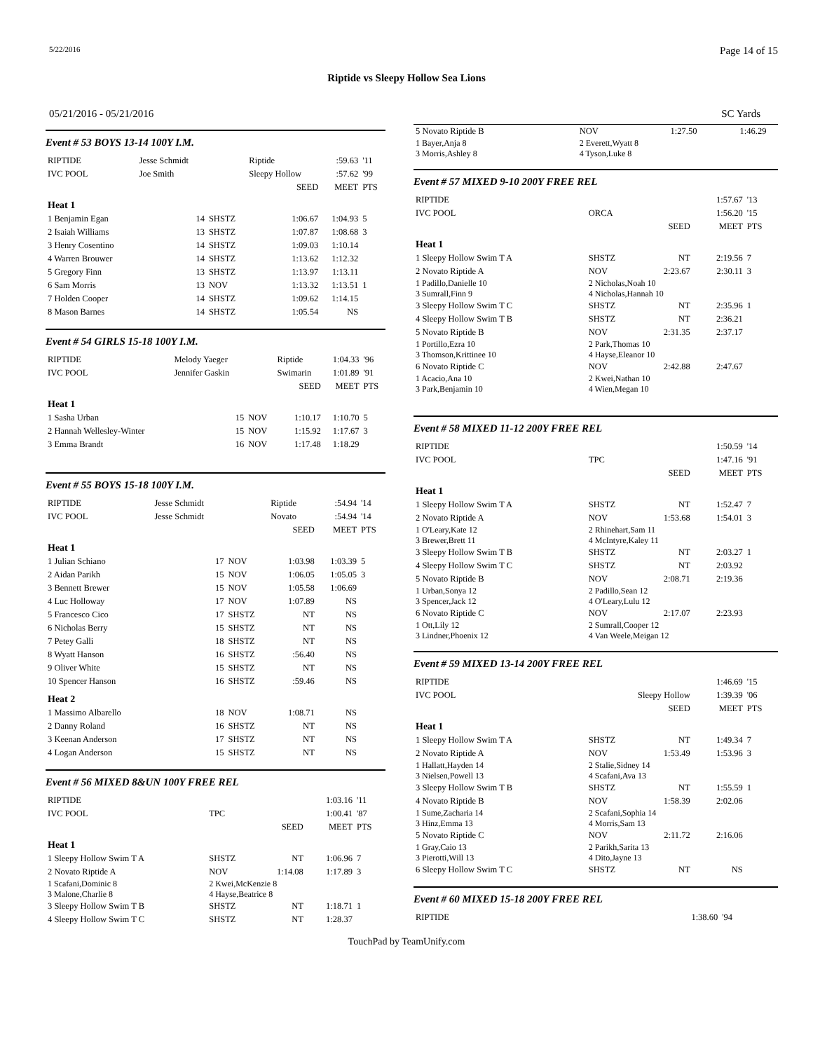5/22/2016 Page 14 of 15
Riptide vs Sleepy Hollow Sea Lions
05/21/2016 - 05/21/2016 SC Yards
Event # 53 BOYS 13-14 100Y I.M.
| RIPTIDE | Jesse Schmidt | | Riptide | | :59.63 | '11 |
| IVC POOL | Joe Smith | | Sleepy Hollow | | :57.62 | '99 |
| | | | | SEED | MEET | PTS |
| Heat 1 | | | | | | |
| 1 Benjamin Egan | 14 | SHSTZ | | 1:06.67 | 1:04.93 | 5 |
| 2 Isaiah Williams | 13 | SHSTZ | | 1:07.87 | 1:08.68 | 3 |
| 3 Henry Cosentino | 14 | SHSTZ | | 1:09.03 | 1:10.14 | |
| 4 Warren Brouwer | 14 | SHSTZ | | 1:13.62 | 1:12.32 | |
| 5 Gregory Finn | 13 | SHSTZ | | 1:13.97 | 1:13.11 | |
| 6 Sam Morris | 13 | NOV | | 1:13.32 | 1:13.51 | 1 |
| 7 Holden Cooper | 14 | SHSTZ | | 1:09.62 | 1:14.15 | |
| 8 Mason Barnes | 14 | SHSTZ | | 1:05.54 | NS | |
Event # 54 GIRLS 15-18 100Y I.M.
| RIPTIDE | Melody Yaeger | | Riptide | | 1:04.33 | '96 |
| IVC POOL | Jennifer Gaskin | | Swimarin | | 1:01.89 | '91 |
| | | | | SEED | MEET | PTS |
| Heat 1 | | | | | | |
| 1 Sasha Urban | 15 | NOV | | 1:10.17 | 1:10.70 | 5 |
| 2 Hannah Wellesley-Winter | 15 | NOV | | 1:15.92 | 1:17.67 | 3 |
| 3 Emma Brandt | 16 | NOV | | 1:17.48 | 1:18.29 | |
Event # 55 BOYS 15-18 100Y I.M.
| RIPTIDE | Jesse Schmidt | | Riptide | | :54.94 | '14 |
| IVC POOL | Jesse Schmidt | | Novato | | :54.94 | '14 |
| | | | | SEED | MEET | PTS |
| Heat 1 | | | | | | |
| 1 Julian Schiano | 17 | NOV | | 1:03.98 | 1:03.39 | 5 |
| 2 Aidan Parikh | 15 | NOV | | 1:06.05 | 1:05.05 | 3 |
| 3 Bennett Brewer | 15 | NOV | | 1:05.58 | 1:06.69 | |
| 4 Luc Holloway | 17 | NOV | | 1:07.89 | NS | |
| 5 Francesco Cico | 17 | SHSTZ | | NT | NS | |
| 6 Nicholas Berry | 15 | SHSTZ | | NT | NS | |
| 7 Petey Galli | 18 | SHSTZ | | NT | NS | |
| 8 Wyatt Hanson | 16 | SHSTZ | | :56.40 | NS | |
| 9 Oliver White | 15 | SHSTZ | | NT | NS | |
| 10 Spencer Hanson | 16 | SHSTZ | | :59.46 | NS | |
| Heat 2 | | | | | | |
| 1 Massimo Albarello | 18 | NOV | | 1:08.71 | NS | |
| 2 Danny Roland | 16 | SHSTZ | | NT | NS | |
| 3 Keenan Anderson | 17 | SHSTZ | | NT | NS | |
| 4 Logan Anderson | 15 | SHSTZ | | NT | NS | |
Event # 56 MIXED 8&UN 100Y FREE REL
| RIPTIDE | | | 1:03.16 | '11 |
| IVC POOL | TPC | | 1:00.41 | '87 |
| | | SEED | MEET | PTS |
| Heat 1 | | | | |
| 1 Sleepy Hollow Swim T A | SHSTZ | NT | 1:06.96 | 7 |
| 2 Novato Riptide A | NOV | 1:14.08 | 1:17.89 | 3 |
| 1 Scafani,Dominic 8 3 Malone,Charlie 8 | 2 Kwei,McKenzie 8 4 Hayse,Beatrice 8 | | | |
| 3 Sleepy Hollow Swim T B | SHSTZ | NT | 1:18.71 | 1 |
| 4 Sleepy Hollow Swim T C | SHSTZ | NT | 1:28.37 | |
| 5 Novato Riptide B | NOV | 1:27.50 | 1:46.29 | |
| 1 Bayer,Anja 8 3 Morris,Ashley 8 | 2 Everett,Wyatt 8 4 Tyson,Luke 8 | | | |
Event # 57 MIXED 9-10 200Y FREE REL
| RIPTIDE | | | 1:57.67 | '13 |
| IVC POOL | ORCA | | 1:56.20 | '15 |
| | | SEED | MEET | PTS |
| Heat 1 | | | | |
| 1 Sleepy Hollow Swim T A | SHSTZ | NT | 2:19.56 | 7 |
| 2 Novato Riptide A | NOV | 2:23.67 | 2:30.11 | 3 |
| 1 Padillo,Danielle 10 3 Sumrall,Finn 9 | 2 Nicholas,Noah 10 4 Nicholas,Hannah 10 | | | |
| 3 Sleepy Hollow Swim T C | SHSTZ | NT | 2:35.96 | 1 |
| 4 Sleepy Hollow Swim T B | SHSTZ | NT | 2:36.21 | |
| 5 Novato Riptide B | NOV | 2:31.35 | 2:37.17 | |
| 1 Portillo,Ezra 10 3 Thomson,Krittinee 10 | 2 Park,Thomas 10 4 Hayse,Eleanor 10 | | | |
| 6 Novato Riptide C | NOV | 2:42.88 | 2:47.67 | |
| 1 Acacio,Ana 10 3 Park,Benjamin 10 | 2 Kwei,Nathan 10 4 Wien,Megan 10 | | | |
Event # 58 MIXED 11-12 200Y FREE REL
| RIPTIDE | | | 1:50.59 | '14 |
| IVC POOL | TPC | | 1:47.16 | '91 |
| | | SEED | MEET | PTS |
| Heat 1 | | | | |
| 1 Sleepy Hollow Swim T A | SHSTZ | NT | 1:52.47 | 7 |
| 2 Novato Riptide A | NOV | 1:53.68 | 1:54.01 | 3 |
| 1 O'Leary,Kate 12 3 Brewer,Brett 11 | 2 Rhinehart,Sam 11 4 McIntyre,Kaley 11 | | | |
| 3 Sleepy Hollow Swim T B | SHSTZ | NT | 2:03.27 | 1 |
| 4 Sleepy Hollow Swim T C | SHSTZ | NT | 2:03.92 | |
| 5 Novato Riptide B | NOV | 2:08.71 | 2:19.36 | |
| 1 Urban,Sonya 12 3 Spencer,Jack 12 | 2 Padillo,Sean 12 4 O'Leary,Lulu 12 | | | |
| 6 Novato Riptide C | NOV | 2:17.07 | 2:23.93 | |
| 1 Ott,Lily 12 3 Lindner,Phoenix 12 | 2 Sumrall,Cooper 12 4 Van Weele,Meigan 12 | | | |
Event # 59 MIXED 13-14 200Y FREE REL
| RIPTIDE | | | 1:46.69 | '15 |
| IVC POOL | Sleepy Hollow | | 1:39.39 | '06 |
| | | SEED | MEET | PTS |
| Heat 1 | | | | |
| 1 Sleepy Hollow Swim T A | SHSTZ | NT | 1:49.34 | 7 |
| 2 Novato Riptide A | NOV | 1:53.49 | 1:53.96 | 3 |
| 1 Hallatt,Hayden 14 3 Nielsen,Powell 13 | 2 Stalie,Sidney 14 4 Scafani,Ava 13 | | | |
| 3 Sleepy Hollow Swim T B | SHSTZ | NT | 1:55.59 | 1 |
| 4 Novato Riptide B | NOV | 1:58.39 | 2:02.06 | |
| 1 Sume,Zacharia 14 3 Hinz,Emma 13 | 2 Scafani,Sophia 14 4 Morris,Sam 13 | | | |
| 5 Novato Riptide C | NOV | 2:11.72 | 2:16.06 | |
| 1 Gray,Caio 13 3 Pierotti,Will 13 | 2 Parikh,Sarita 13 4 Dito,Jayne 13 | | | |
| 6 Sleepy Hollow Swim T C | SHSTZ | NT | NS | |
Event # 60 MIXED 15-18 200Y FREE REL
| RIPTIDE | | | 1:38.60 | '94 |
TouchPad by TeamUnify.com